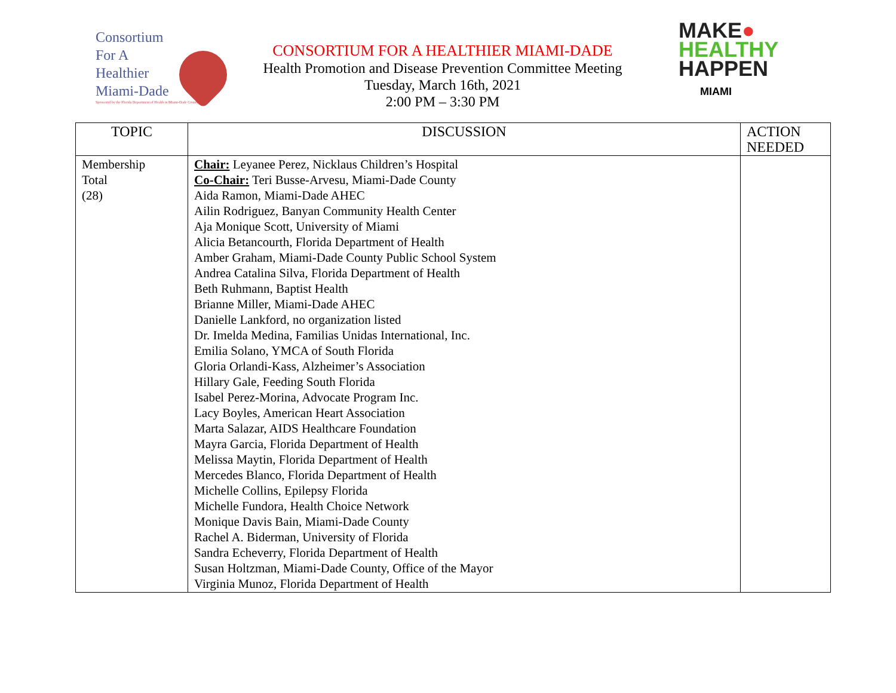Consortium
For A
Healthier
Miami-Dade
Sponsored by the Florida Department of Health in Miami-Dade County
CONSORTIUM FOR A HEALTHIER MIAMI-DADE
Health Promotion and Disease Prevention Committee Meeting
Tuesday, March 16th, 2021
2:00 PM – 3:30 PM
MAKE●
HEALTHY
HAPPEN
MIAMI
| TOPIC | DISCUSSION | ACTION NEEDED |
| --- | --- | --- |
| Membership Total (28) | Chair: Leyanee Perez, Nicklaus Children’s Hospital Co-Chair: Teri Busse-Arvesu, Miami-Dade County Aida Ramon, Miami-Dade AHEC Ailin Rodriguez, Banyan Community Health Center Aja Monique Scott, University of Miami Alicia Betancourth, Florida Department of Health Amber Graham, Miami-Dade County Public School System Andrea Catalina Silva, Florida Department of Health Beth Ruhmann, Baptist Health Brianne Miller, Miami-Dade AHEC Danielle Lankford, no organization listed Dr. Imelda Medina, Familias Unidas International, Inc. Emilia Solano, YMCA of South Florida Gloria Orlandi-Kass, Alzheimer’s Association Hillary Gale, Feeding South Florida Isabel Perez-Morina, Advocate Program Inc. Lacy Boyles, American Heart Association Marta Salazar, AIDS Healthcare Foundation Mayra Garcia, Florida Department of Health Melissa Maytin, Florida Department of Health Mercedes Blanco, Florida Department of Health Michelle Collins, Epilepsy Florida Michelle Fundora, Health Choice Network Monique Davis Bain, Miami-Dade County Rachel A. Biderman, University of Florida Sandra Echeverry, Florida Department of Health Susan Holtzman, Miami-Dade County, Office of the Mayor Virginia Munoz, Florida Department of Health | |